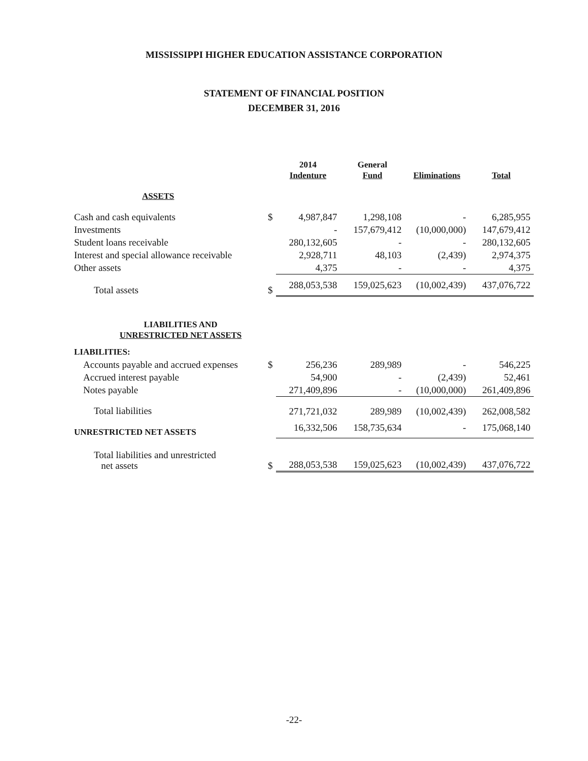MISSISSIPPI HIGHER EDUCATION ASSISTANCE CORPORATION
STATEMENT OF FINANCIAL POSITION
DECEMBER 31, 2016
| | | 2014 Indenture | General Fund | Eliminations | Total |
| --- | --- | --- | --- | --- | --- |
| ASSETS | | | | | |
| Cash and cash equivalents | $ | 4,987,847 | 1,298,108 | - | 6,285,955 |
| Investments | | - | 157,679,412 | (10,000,000) | 147,679,412 |
| Student loans receivable | | 280,132,605 | - | - | 280,132,605 |
| Interest and special allowance receivable | | 2,928,711 | 48,103 | (2,439) | 2,974,375 |
| Other assets | | 4,375 | - | - | 4,375 |
| Total assets | $ | 288,053,538 | 159,025,623 | (10,002,439) | 437,076,722 |
| LIABILITIES AND UNRESTRICTED NET ASSETS | | | | | |
| LIABILITIES: | | | | | |
| Accounts payable and accrued expenses | $ | 256,236 | 289,989 | - | 546,225 |
| Accrued interest payable | | 54,900 | - | (2,439) | 52,461 |
| Notes payable | | 271,409,896 | - | (10,000,000) | 261,409,896 |
| Total liabilities | | 271,721,032 | 289,989 | (10,002,439) | 262,008,582 |
| UNRESTRICTED NET ASSETS | | 16,332,506 | 158,735,634 | - | 175,068,140 |
| Total liabilities and unrestricted net assets | $ | 288,053,538 | 159,025,623 | (10,002,439) | 437,076,722 |
-22-